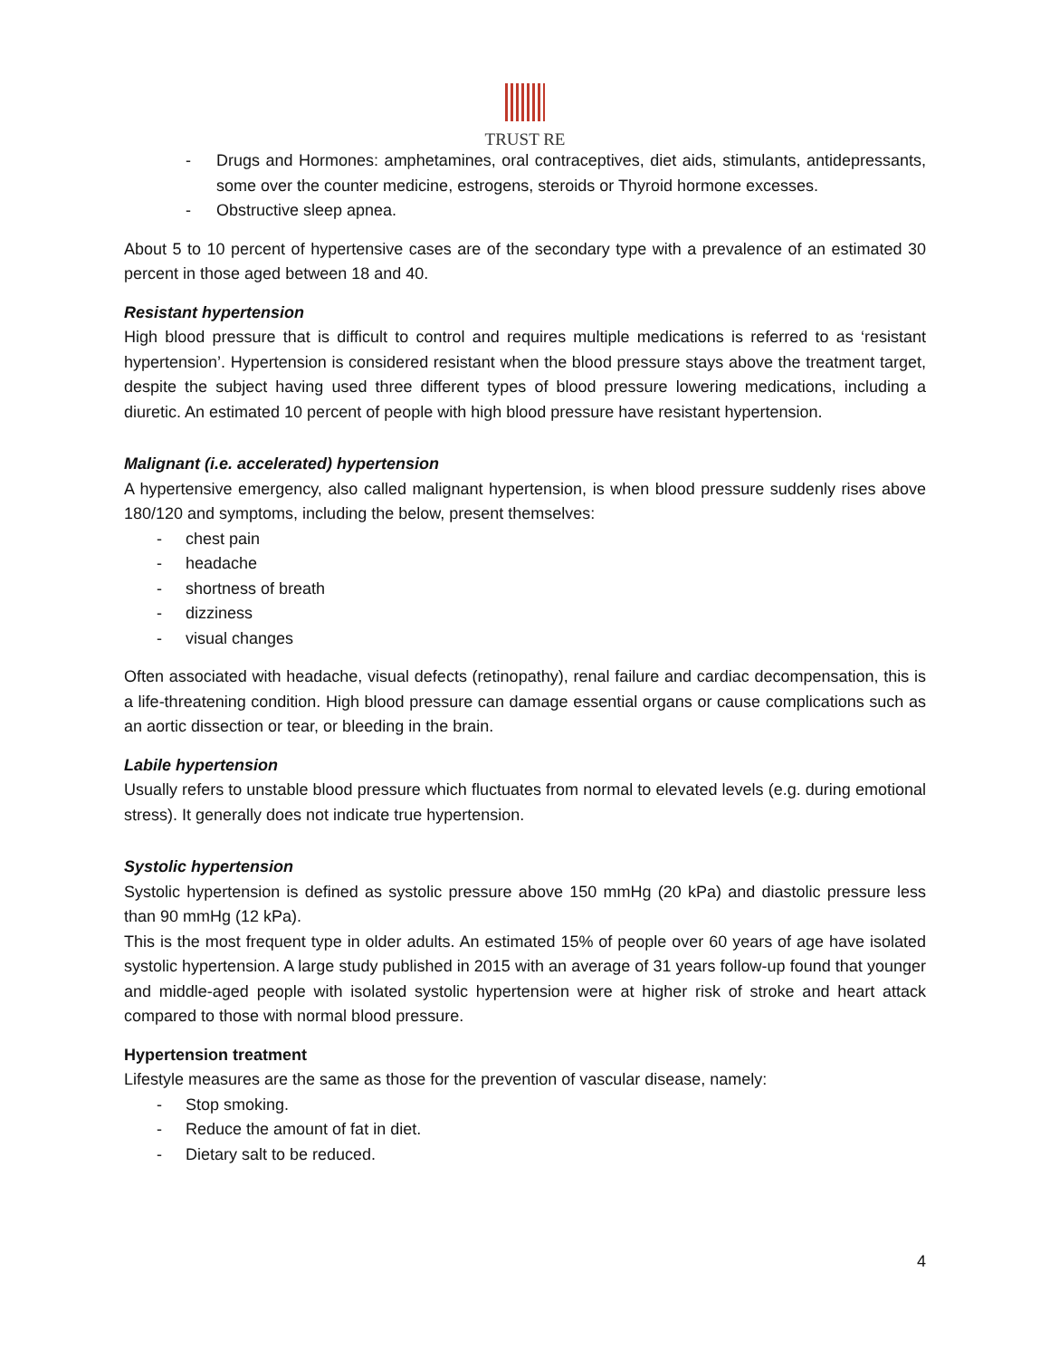TRUST RE
- Drugs and Hormones: amphetamines, oral contraceptives, diet aids, stimulants, antidepressants, some over the counter medicine, estrogens, steroids or Thyroid hormone excesses.
- Obstructive sleep apnea.
About 5 to 10 percent of hypertensive cases are of the secondary type with a prevalence of an estimated 30 percent in those aged between 18 and 40.
Resistant hypertension
High blood pressure that is difficult to control and requires multiple medications is referred to as ‘resistant hypertension’. Hypertension is considered resistant when the blood pressure stays above the treatment target, despite the subject having used three different types of blood pressure lowering medications, including a diuretic. An estimated 10 percent of people with high blood pressure have resistant hypertension.
Malignant (i.e. accelerated) hypertension
A hypertensive emergency, also called malignant hypertension, is when blood pressure suddenly rises above 180/120 and symptoms, including the below, present themselves:
- chest pain
- headache
- shortness of breath
- dizziness
- visual changes
Often associated with headache, visual defects (retinopathy), renal failure and cardiac decompensation, this is a life-threatening condition. High blood pressure can damage essential organs or cause complications such as an aortic dissection or tear, or bleeding in the brain.
Labile hypertension
Usually refers to unstable blood pressure which fluctuates from normal to elevated levels (e.g. during emotional stress). It generally does not indicate true hypertension.
Systolic hypertension
Systolic hypertension is defined as systolic pressure above 150 mmHg (20 kPa) and diastolic pressure less than 90 mmHg (12 kPa).
This is the most frequent type in older adults. An estimated 15% of people over 60 years of age have isolated systolic hypertension. A large study published in 2015 with an average of 31 years follow-up found that younger and middle-aged people with isolated systolic hypertension were at higher risk of stroke and heart attack compared to those with normal blood pressure.
Hypertension treatment
Lifestyle measures are the same as those for the prevention of vascular disease, namely:
- Stop smoking.
- Reduce the amount of fat in diet.
- Dietary salt to be reduced.
4